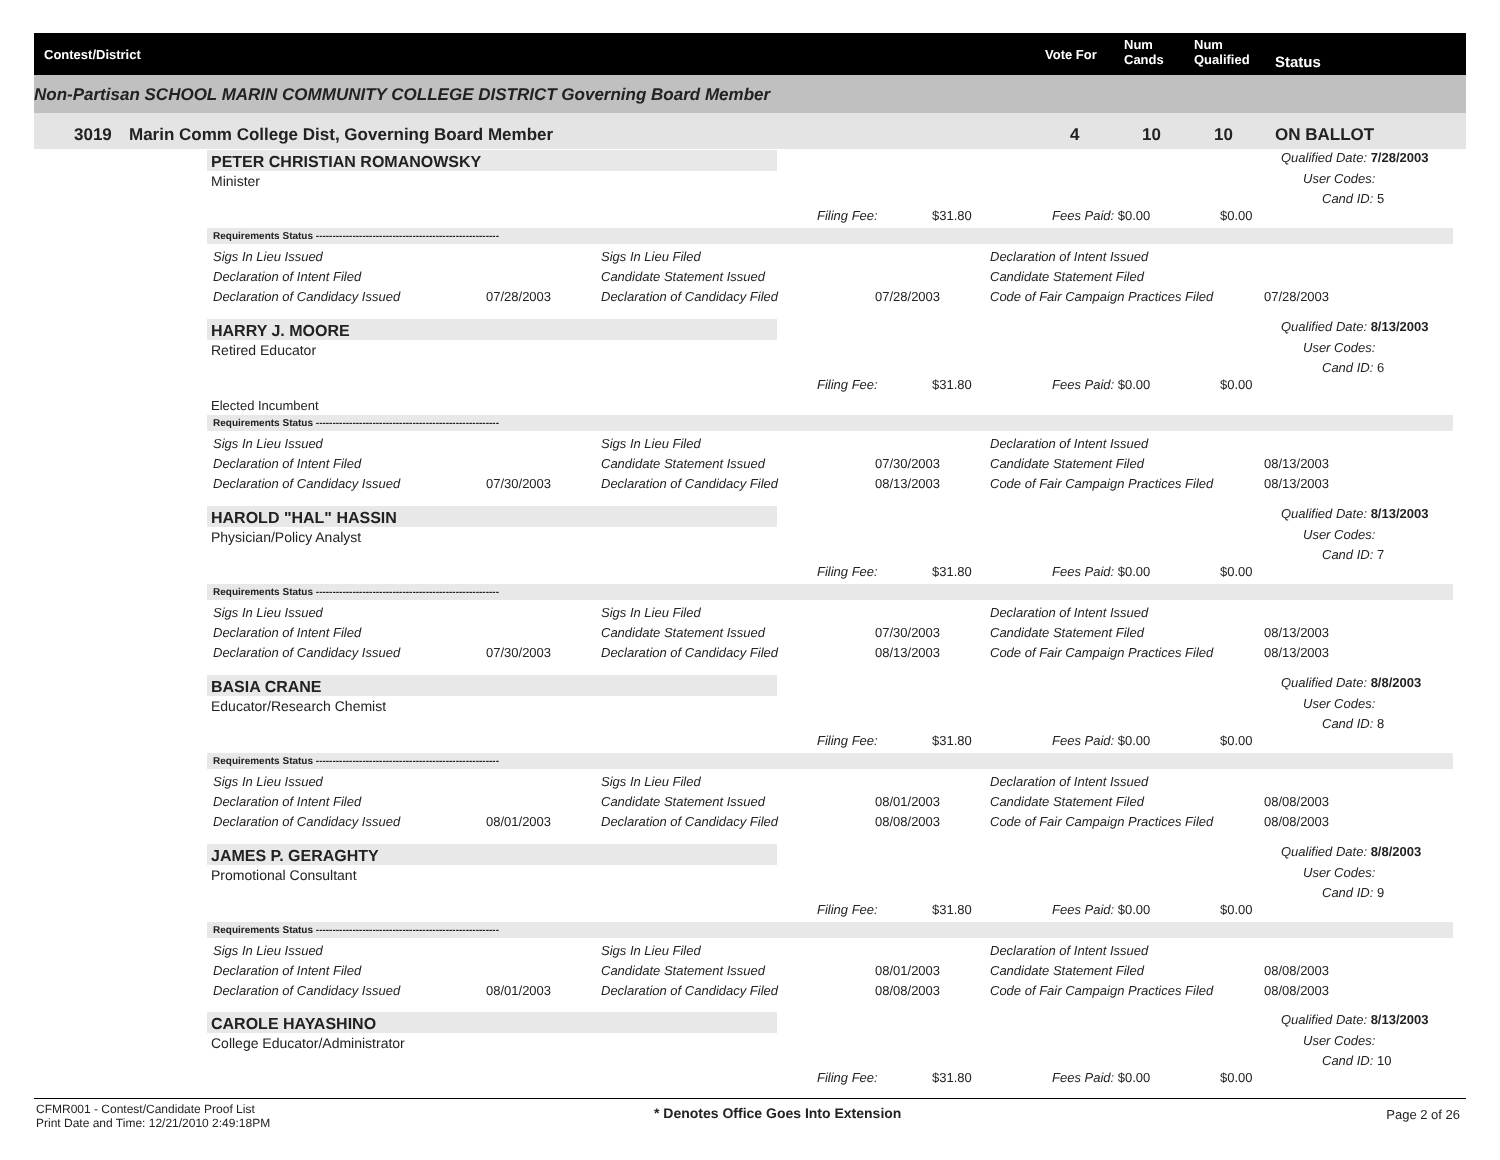Contest/District Vote For
Num
Cands
Num
Qualified Status
Non-Partisan SCHOOL MARIN COMMUNITY COLLEGE DISTRICT Governing Board Member
3019 Marin Comm College Dist, Governing Board Member 4 10 10 ON BALLOT
PETER CHRISTIAN ROMANOWSKY
Minister
Qualified Date: 7/28/2003
User Codes:
Cand ID: 5
Filing Fee: $31.80 Fees Paid: $0.00 $0.00
Requirements Status -------------------------------------------------------
Sigs In Lieu Issued Sigs In Lieu Filed Declaration of Intent Issued
Declaration of Intent Filed Candidate Statement Issued Candidate Statement Filed
Declaration of Candidacy Issued 07/28/2003 Declaration of Candidacy Filed 07/28/2003 Code of Fair Campaign Practices Filed 07/28/2003
HARRY J. MOORE
Retired Educator
Qualified Date: 8/13/2003
User Codes:
Cand ID: 6
Filing Fee: $31.80 Fees Paid: $0.00 $0.00
Elected Incumbent
Requirements Status -------------------------------------------------------
Sigs In Lieu Issued Sigs In Lieu Filed Declaration of Intent Issued
Declaration of Intent Filed Candidate Statement Issued 07/30/2003 Candidate Statement Filed 08/13/2003
Declaration of Candidacy Issued 07/30/2003 Declaration of Candidacy Filed 08/13/2003 Code of Fair Campaign Practices Filed 08/13/2003
HAROLD "HAL" HASSIN
Physician/Policy Analyst
Qualified Date: 8/13/2003
User Codes:
Cand ID: 7
Filing Fee: $31.80 Fees Paid: $0.00 $0.00
Requirements Status -------------------------------------------------------
Sigs In Lieu Issued Sigs In Lieu Filed Declaration of Intent Issued
Declaration of Intent Filed Candidate Statement Issued 07/30/2003 Candidate Statement Filed 08/13/2003
Declaration of Candidacy Issued 07/30/2003 Declaration of Candidacy Filed 08/13/2003 Code of Fair Campaign Practices Filed 08/13/2003
BASIA CRANE
Educator/Research Chemist
Qualified Date: 8/8/2003
User Codes:
Cand ID: 8
Filing Fee: $31.80 Fees Paid: $0.00 $0.00
Requirements Status -------------------------------------------------------
Sigs In Lieu Issued Sigs In Lieu Filed Declaration of Intent Issued
Declaration of Intent Filed Candidate Statement Issued 08/01/2003 Candidate Statement Filed 08/08/2003
Declaration of Candidacy Issued 08/01/2003 Declaration of Candidacy Filed 08/08/2003 Code of Fair Campaign Practices Filed 08/08/2003
JAMES P. GERAGHTY
Promotional Consultant
Qualified Date: 8/8/2003
User Codes:
Cand ID: 9
Filing Fee: $31.80 Fees Paid: $0.00 $0.00
Requirements Status -------------------------------------------------------
Sigs In Lieu Issued Sigs In Lieu Filed Declaration of Intent Issued
Declaration of Intent Filed Candidate Statement Issued 08/01/2003 Candidate Statement Filed 08/08/2003
Declaration of Candidacy Issued 08/01/2003 Declaration of Candidacy Filed 08/08/2003 Code of Fair Campaign Practices Filed 08/08/2003
CAROLE HAYASHINO
College Educator/Administrator
Qualified Date: 8/13/2003
User Codes:
Cand ID: 10
Filing Fee: $31.80 Fees Paid: $0.00 $0.00
CFMR001 - Contest/Candidate Proof List
Print Date and Time: 12/21/2010 2:49:18PM
* Denotes Office Goes Into Extension
Page 2 of 26